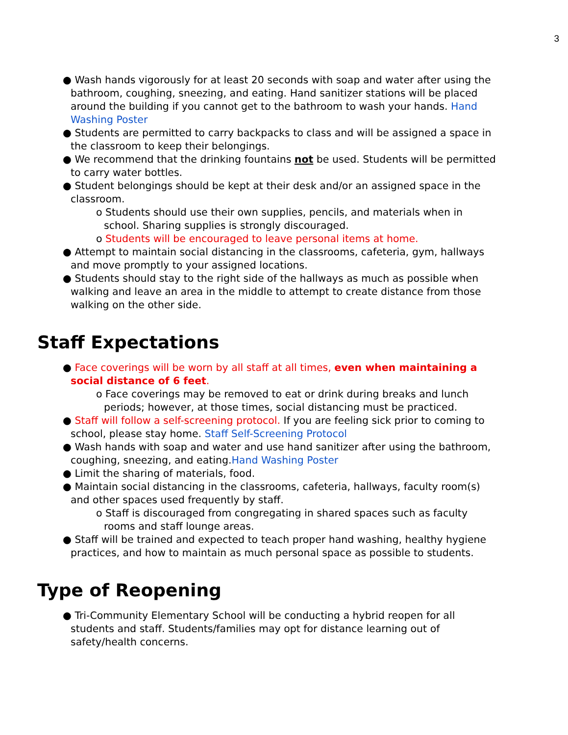3
● Wash hands vigorously for at least 20 seconds with soap and water after using the bathroom, coughing, sneezing, and eating. Hand sanitizer stations will be placed around the building if you cannot get to the bathroom to wash your hands. Hand Washing Poster
● Students are permitted to carry backpacks to class and will be assigned a space in the classroom to keep their belongings.
● We recommend that the drinking fountains not be used. Students will be permitted to carry water bottles.
● Student belongings should be kept at their desk and/or an assigned space in the classroom.
o Students should use their own supplies, pencils, and materials when in school. Sharing supplies is strongly discouraged.
o Students will be encouraged to leave personal items at home.
● Attempt to maintain social distancing in the classrooms, cafeteria, gym, hallways and move promptly to your assigned locations.
● Students should stay to the right side of the hallways as much as possible when walking and leave an area in the middle to attempt to create distance from those walking on the other side.
Staff Expectations
● Face coverings will be worn by all staff at all times, even when maintaining a social distance of 6 feet.
o Face coverings may be removed to eat or drink during breaks and lunch periods; however, at those times, social distancing must be practiced.
● Staff will follow a self-screening protocol. If you are feeling sick prior to coming to school, please stay home. Staff Self-Screening Protocol
● Wash hands with soap and water and use hand sanitizer after using the bathroom, coughing, sneezing, and eating.Hand Washing Poster
● Limit the sharing of materials, food.
● Maintain social distancing in the classrooms, cafeteria, hallways, faculty room(s) and other spaces used frequently by staff.
o Staff is discouraged from congregating in shared spaces such as faculty rooms and staff lounge areas.
● Staff will be trained and expected to teach proper hand washing, healthy hygiene practices, and how to maintain as much personal space as possible to students.
Type of Reopening
● Tri-Community Elementary School will be conducting a hybrid reopen for all students and staff. Students/families may opt for distance learning out of safety/health concerns.